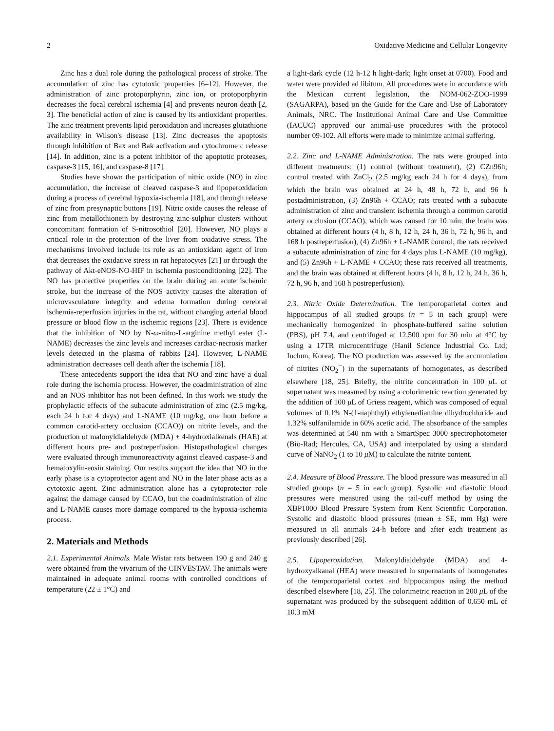2 Oxidative Medicine and Cellular Longevity
Zinc has a dual role during the pathological process of stroke. The accumulation of zinc has cytotoxic properties [6–12]. However, the administration of zinc protoporphyrin, zinc ion, or protoporphyrin decreases the focal cerebral ischemia [4] and prevents neuron death [2, 3]. The beneficial action of zinc is caused by its antioxidant properties. The zinc treatment prevents lipid peroxidation and increases glutathione availability in Wilson's disease [13]. Zinc decreases the apoptosis through inhibition of Bax and Bak activation and cytochrome c release [14]. In addition, zinc is a potent inhibitor of the apoptotic proteases, caspase-3 [15, 16], and caspase-8 [17].
Studies have shown the participation of nitric oxide (NO) in zinc accumulation, the increase of cleaved caspase-3 and lipoperoxidation during a process of cerebral hypoxia-ischemia [18], and through release of zinc from presynaptic buttons [19]. Nitric oxide causes the release of zinc from metallothionein by destroying zinc-sulphur clusters without concomitant formation of S-nitrosothiol [20]. However, NO plays a critical role in the protection of the liver from oxidative stress. The mechanisms involved include its role as an antioxidant agent of iron that decreases the oxidative stress in rat hepatocytes [21] or through the pathway of Akt-eNOS-NO-HIF in ischemia postconditioning [22]. The NO has protective properties on the brain during an acute ischemic stroke, but the increase of the NOS activity causes the alteration of microvasculature integrity and edema formation during cerebral ischemia-reperfusion injuries in the rat, without changing arterial blood pressure or blood flow in the ischemic regions [23]. There is evidence that the inhibition of NO by N-ω-nitro-L-arginine methyl ester (L-NAME) decreases the zinc levels and increases cardiac-necrosis marker levels detected in the plasma of rabbits [24]. However, L-NAME administration decreases cell death after the ischemia [18].
These antecedents support the idea that NO and zinc have a dual role during the ischemia process. However, the coadministration of zinc and an NOS inhibitor has not been defined. In this work we study the prophylactic effects of the subacute administration of zinc (2.5 mg/kg, each 24 h for 4 days) and L-NAME (10 mg/kg, one hour before a common carotid-artery occlusion (CCAO)) on nitrite levels, and the production of malonyldialdehyde (MDA) + 4-hydroxialkenals (HAE) at different hours pre- and postreperfusion. Histopathological changes were evaluated through immunoreactivity against cleaved caspase-3 and hematoxylin-eosin staining. Our results support the idea that NO in the early phase is a cytoprotector agent and NO in the later phase acts as a cytotoxic agent. Zinc administration alone has a cytoprotector role against the damage caused by CCAO, but the coadministration of zinc and L-NAME causes more damage compared to the hypoxia-ischemia process.
2. Materials and Methods
2.1. Experimental Animals. Male Wistar rats between 190 g and 240 g were obtained from the vivarium of the CINVESTAV. The animals were maintained in adequate animal rooms with controlled conditions of temperature (22 ± 1°C) and
a light-dark cycle (12 h-12 h light-dark; light onset at 0700). Food and water were provided ad libitum. All procedures were in accordance with the Mexican current legislation, the NOM-062-ZOO-1999 (SAGARPA), based on the Guide for the Care and Use of Laboratory Animals, NRC. The Institutional Animal Care and Use Committee (IACUC) approved our animal-use procedures with the protocol number 09-102. All efforts were made to minimize animal suffering.
2.2. Zinc and L-NAME Administration. The rats were grouped into different treatments: (1) control (without treatment), (2) CZn96h; control treated with ZnCl<sub>2</sub> (2.5 mg/kg each 24 h for 4 days), from which the brain was obtained at 24 h, 48 h, 72 h, and 96 h postadministration, (3) Zn96h + CCAO; rats treated with a subacute administration of zinc and transient ischemia through a common carotid artery occlusion (CCAO), which was caused for 10 min; the brain was obtained at different hours (4 h, 8 h, 12 h, 24 h, 36 h, 72 h, 96 h, and 168 h postreperfusion), (4) Zn96h + L-NAME control; the rats received a subacute administration of zinc for 4 days plus L-NAME (10 mg/kg), and (5) Zn96h + L-NAME + CCAO; these rats received all treatments, and the brain was obtained at different hours (4 h, 8 h, 12 h, 24 h, 36 h, 72 h, 96 h, and 168 h postreperfusion).
2.3. Nitric Oxide Determination. The temporoparietal cortex and hippocampus of all studied groups (n = 5 in each group) were mechanically homogenized in phosphate-buffered saline solution (PBS), pH 7.4, and centrifuged at 12,500 rpm for 30 min at 4°C by using a 17TR microcentrifuge (Hanil Science Industrial Co. Ltd; Inchun, Korea). The NO production was assessed by the accumulation of nitrites (NO<sub>2</sub><sup>−</sup>) in the supernatants of homogenates, as described elsewhere [18, 25]. Briefly, the nitrite concentration in 100 μ L of supernatant was measured by using a colorimetric reaction generated by the addition of 100 μ L of Griess reagent, which was composed of equal volumes of 0.1% N-(1-naphthyl) ethylenediamine dihydrochloride and 1.32% sulfanilamide in 60% acetic acid. The absorbance of the samples was determined at 540 nm with a SmartSpec 3000 spectrophotometer (Bio-Rad; Hercules, CA, USA) and interpolated by using a standard curve of NaNO<sub>2</sub> (1 to 10 μ M) to calculate the nitrite content.
2.4. Measure of Blood Pressure. The blood pressure was measured in all studied groups (n = 5 in each group). Systolic and diastolic blood pressures were measured using the tail-cuff method by using the XBP1000 Blood Pressure System from Kent Scientific Corporation. Systolic and diastolic blood pressures (mean ± SE, mm Hg) were measured in all animals 24-h before and after each treatment as previously described [26].
2.5. Lipoperoxidation. Malonyldialdehyde (MDA) and 4-hydroxyalkanal (HEA) were measured in supernatants of homogenates of the temporoparietal cortex and hippocampus using the method described elsewhere [18, 25]. The colorimetric reaction in 200 μ L of the supernatant was produced by the subsequent addition of 0.650 mL of 10.3 mM